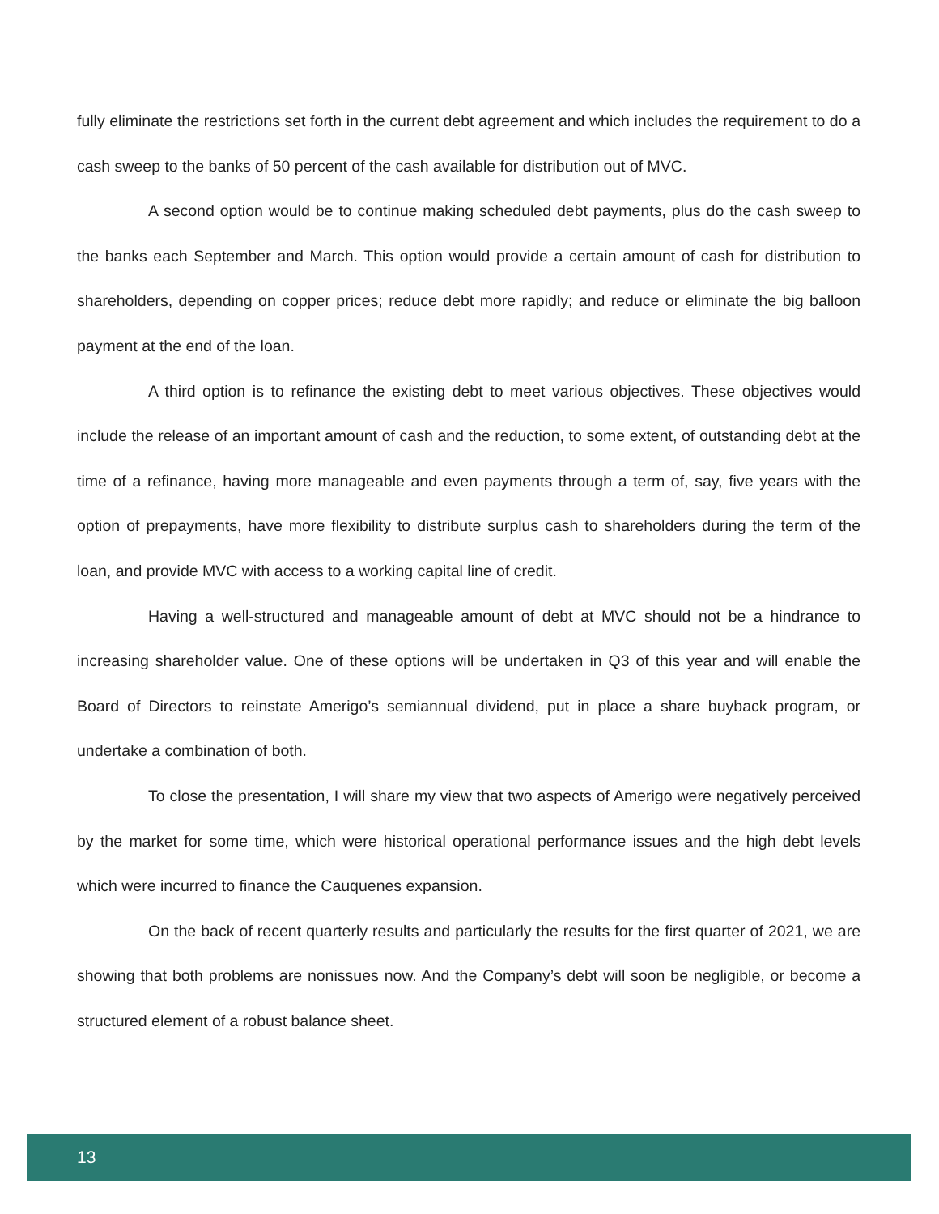fully eliminate the restrictions set forth in the current debt agreement and which includes the requirement to do a cash sweep to the banks of 50 percent of the cash available for distribution out of MVC.
A second option would be to continue making scheduled debt payments, plus do the cash sweep to the banks each September and March. This option would provide a certain amount of cash for distribution to shareholders, depending on copper prices; reduce debt more rapidly; and reduce or eliminate the big balloon payment at the end of the loan.
A third option is to refinance the existing debt to meet various objectives. These objectives would include the release of an important amount of cash and the reduction, to some extent, of outstanding debt at the time of a refinance, having more manageable and even payments through a term of, say, five years with the option of prepayments, have more flexibility to distribute surplus cash to shareholders during the term of the loan, and provide MVC with access to a working capital line of credit.
Having a well-structured and manageable amount of debt at MVC should not be a hindrance to increasing shareholder value. One of these options will be undertaken in Q3 of this year and will enable the Board of Directors to reinstate Amerigo’s semiannual dividend, put in place a share buyback program, or undertake a combination of both.
To close the presentation, I will share my view that two aspects of Amerigo were negatively perceived by the market for some time, which were historical operational performance issues and the high debt levels which were incurred to finance the Cauquenes expansion.
On the back of recent quarterly results and particularly the results for the first quarter of 2021, we are showing that both problems are nonissues now. And the Company’s debt will soon be negligible, or become a structured element of a robust balance sheet.
13